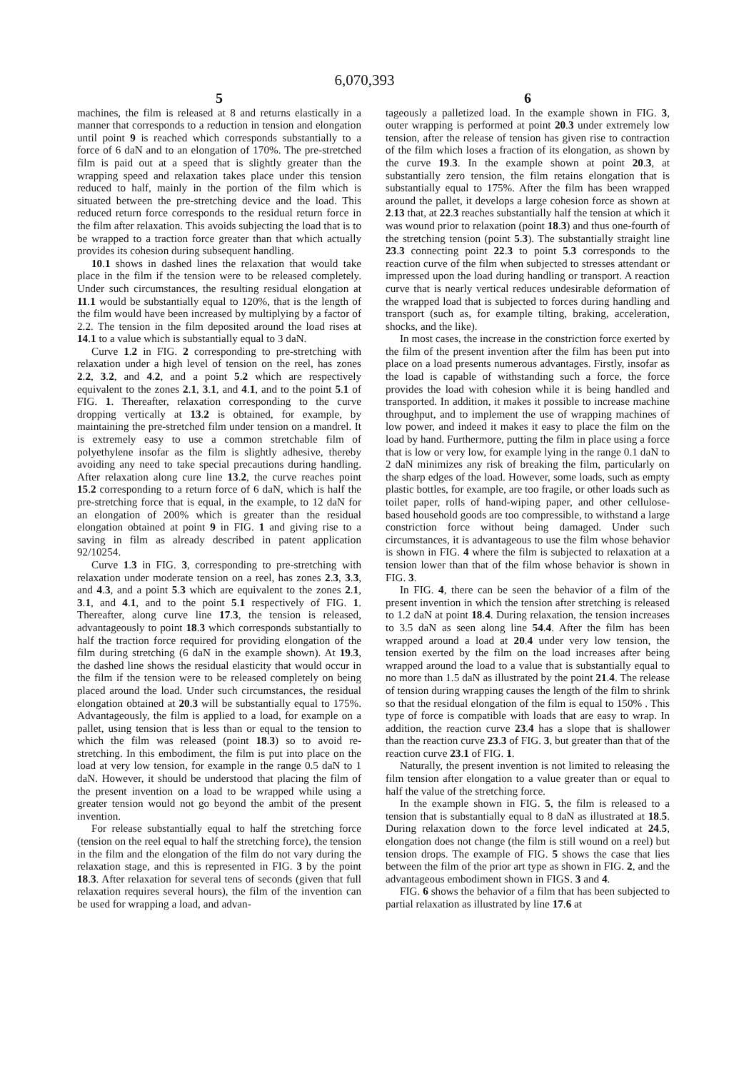6,070,393
5
machines, the film is released at 8 and returns elastically in a manner that corresponds to a reduction in tension and elongation until point 9 is reached which corresponds substantially to a force of 6 daN and to an elongation of 170%. The pre-stretched film is paid out at a speed that is slightly greater than the wrapping speed and relaxation takes place under this tension reduced to half, mainly in the portion of the film which is situated between the pre-stretching device and the load. This reduced return force corresponds to the residual return force in the film after relaxation. This avoids subjecting the load that is to be wrapped to a traction force greater than that which actually provides its cohesion during subsequent handling.
10.1 shows in dashed lines the relaxation that would take place in the film if the tension were to be released completely. Under such circumstances, the resulting residual elongation at 11.1 would be substantially equal to 120%, that is the length of the film would have been increased by multiplying by a factor of 2.2. The tension in the film deposited around the load rises at 14.1 to a value which is substantially equal to 3 daN.
Curve 1.2 in FIG. 2 corresponding to pre-stretching with relaxation under a high level of tension on the reel, has zones 2.2, 3.2, and 4.2, and a point 5.2 which are respectively equivalent to the zones 2.1, 3.1, and 4.1, and to the point 5.1 of FIG. 1. Thereafter, relaxation corresponding to the curve dropping vertically at 13.2 is obtained, for example, by maintaining the pre-stretched film under tension on a mandrel. It is extremely easy to use a common stretchable film of polyethylene insofar as the film is slightly adhesive, thereby avoiding any need to take special precautions during handling. After relaxation along cure line 13.2, the curve reaches point 15.2 corresponding to a return force of 6 daN, which is half the pre-stretching force that is equal, in the example, to 12 daN for an elongation of 200% which is greater than the residual elongation obtained at point 9 in FIG. 1 and giving rise to a saving in film as already described in patent application 92/10254.
Curve 1.3 in FIG. 3, corresponding to pre-stretching with relaxation under moderate tension on a reel, has zones 2.3, 3.3, and 4.3, and a point 5.3 which are equivalent to the zones 2.1, 3.1, and 4.1, and to the point 5.1 respectively of FIG. 1. Thereafter, along curve line 17.3, the tension is released, advantageously to point 18.3 which corresponds substantially to half the traction force required for providing elongation of the film during stretching (6 daN in the example shown). At 19.3, the dashed line shows the residual elasticity that would occur in the film if the tension were to be released completely on being placed around the load. Under such circumstances, the residual elongation obtained at 20.3 will be substantially equal to 175%. Advantageously, the film is applied to a load, for example on a pallet, using tension that is less than or equal to the tension to which the film was released (point 18.3) so to avoid re-stretching. In this embodiment, the film is put into place on the load at very low tension, for example in the range 0.5 daN to 1 daN. However, it should be understood that placing the film of the present invention on a load to be wrapped while using a greater tension would not go beyond the ambit of the present invention.
For release substantially equal to half the stretching force (tension on the reel equal to half the stretching force), the tension in the film and the elongation of the film do not vary during the relaxation stage, and this is represented in FIG. 3 by the point 18.3. After relaxation for several tens of seconds (given that full relaxation requires several hours), the film of the invention can be used for wrapping a load, and advan-
6
tageously a palletized load. In the example shown in FIG. 3, outer wrapping is performed at point 20.3 under extremely low tension, after the release of tension has given rise to contraction of the film which loses a fraction of its elongation, as shown by the curve 19.3. In the example shown at point 20.3, at substantially zero tension, the film retains elongation that is substantially equal to 175%. After the film has been wrapped around the pallet, it develops a large cohesion force as shown at 2.13 that, at 22.3 reaches substantially half the tension at which it was wound prior to relaxation (point 18.3) and thus one-fourth of the stretching tension (point 5.3). The substantially straight line 23.3 connecting point 22.3 to point 5.3 corresponds to the reaction curve of the film when subjected to stresses attendant or impressed upon the load during handling or transport. A reaction curve that is nearly vertical reduces undesirable deformation of the wrapped load that is subjected to forces during handling and transport (such as, for example tilting, braking, acceleration, shocks, and the like).
In most cases, the increase in the constriction force exerted by the film of the present invention after the film has been put into place on a load presents numerous advantages. Firstly, insofar as the load is capable of withstanding such a force, the force provides the load with cohesion while it is being handled and transported. In addition, it makes it possible to increase machine throughput, and to implement the use of wrapping machines of low power, and indeed it makes it easy to place the film on the load by hand. Furthermore, putting the film in place using a force that is low or very low, for example lying in the range 0.1 daN to 2 daN minimizes any risk of breaking the film, particularly on the sharp edges of the load. However, some loads, such as empty plastic bottles, for example, are too fragile, or other loads such as toilet paper, rolls of hand-wiping paper, and other cellulose-based household goods are too compressible, to withstand a large constriction force without being damaged. Under such circumstances, it is advantageous to use the film whose behavior is shown in FIG. 4 where the film is subjected to relaxation at a tension lower than that of the film whose behavior is shown in FIG. 3.
In FIG. 4, there can be seen the behavior of a film of the present invention in which the tension after stretching is released to 1.2 daN at point 18.4. During relaxation, the tension increases to 3.5 daN as seen along line 54.4. After the film has been wrapped around a load at 20.4 under very low tension, the tension exerted by the film on the load increases after being wrapped around the load to a value that is substantially equal to no more than 1.5 daN as illustrated by the point 21.4. The release of tension during wrapping causes the length of the film to shrink so that the residual elongation of the film is equal to 150% . This type of force is compatible with loads that are easy to wrap. In addition, the reaction curve 23.4 has a slope that is shallower than the reaction curve 23.3 of FIG. 3, but greater than that of the reaction curve 23.1 of FIG. 1.
Naturally, the present invention is not limited to releasing the film tension after elongation to a value greater than or equal to half the value of the stretching force.
In the example shown in FIG. 5, the film is released to a tension that is substantially equal to 8 daN as illustrated at 18.5. During relaxation down to the force level indicated at 24.5, elongation does not change (the film is still wound on a reel) but tension drops. The example of FIG. 5 shows the case that lies between the film of the prior art type as shown in FIG. 2, and the advantageous embodiment shown in FIGS. 3 and 4.
FIG. 6 shows the behavior of a film that has been subjected to partial relaxation as illustrated by line 17.6 at